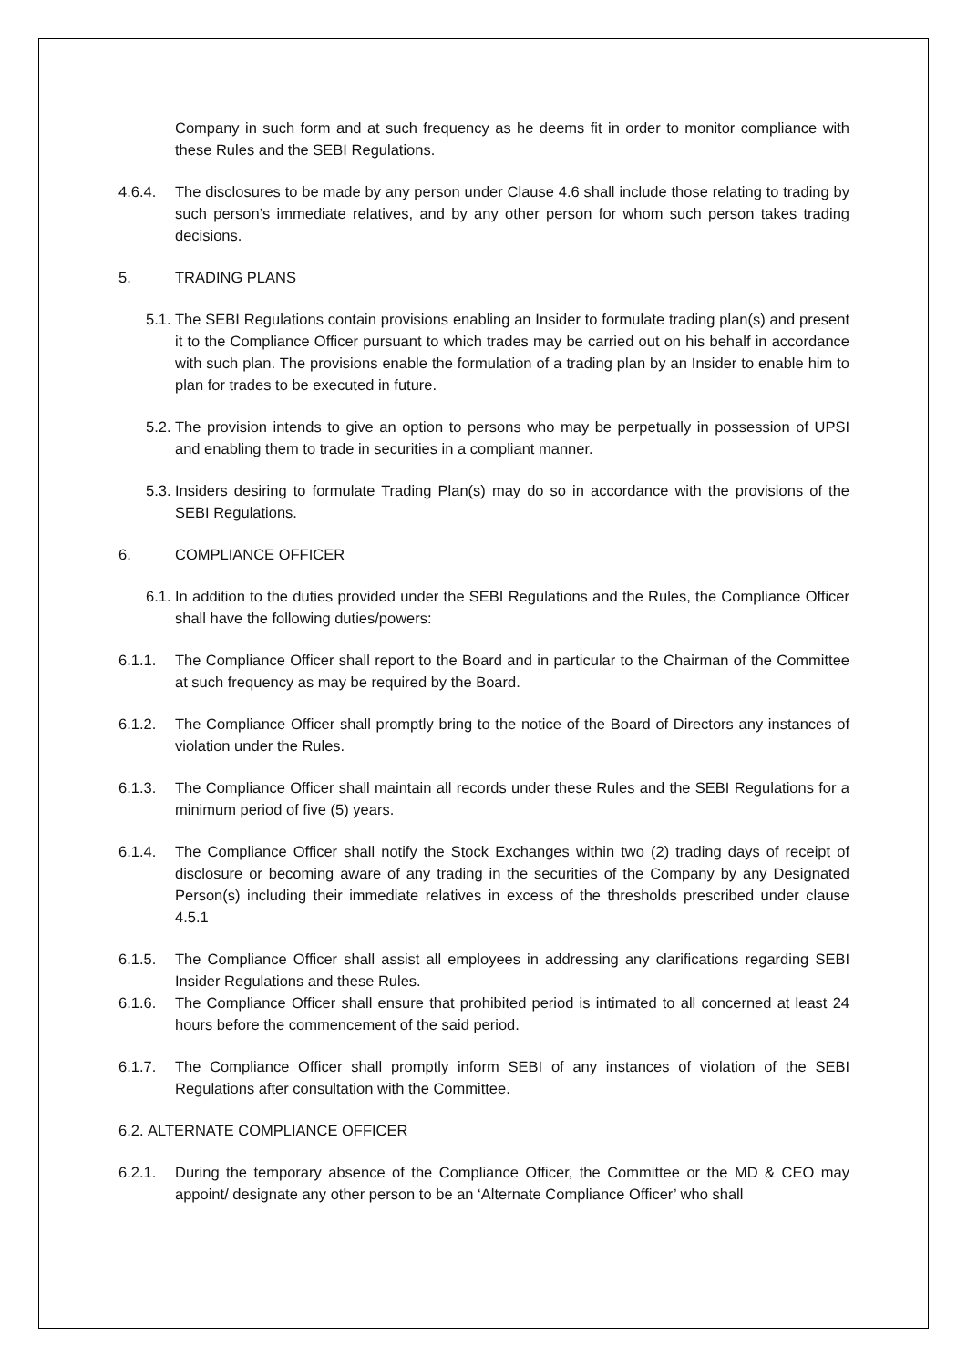Company in such form and at such frequency as he deems fit in order to monitor compliance with these Rules and the SEBI Regulations.
4.6.4. The disclosures to be made by any person under Clause 4.6 shall include those relating to trading by such person’s immediate relatives, and by any other person for whom such person takes trading decisions.
5. TRADING PLANS
5.1. The SEBI Regulations contain provisions enabling an Insider to formulate trading plan(s) and present it to the Compliance Officer pursuant to which trades may be carried out on his behalf in accordance with such plan. The provisions enable the formulation of a trading plan by an Insider to enable him to plan for trades to be executed in future.
5.2. The provision intends to give an option to persons who may be perpetually in possession of UPSI and enabling them to trade in securities in a compliant manner.
5.3. Insiders desiring to formulate Trading Plan(s) may do so in accordance with the provisions of the SEBI Regulations.
6. COMPLIANCE OFFICER
6.1. In addition to the duties provided under the SEBI Regulations and the Rules, the Compliance Officer shall have the following duties/powers:
6.1.1. The Compliance Officer shall report to the Board and in particular to the Chairman of the Committee at such frequency as may be required by the Board.
6.1.2. The Compliance Officer shall promptly bring to the notice of the Board of Directors any instances of violation under the Rules.
6.1.3. The Compliance Officer shall maintain all records under these Rules and the SEBI Regulations for a minimum period of five (5) years.
6.1.4. The Compliance Officer shall notify the Stock Exchanges within two (2) trading days of receipt of disclosure or becoming aware of any trading in the securities of the Company by any Designated Person(s) including their immediate relatives in excess of the thresholds prescribed under clause 4.5.1
6.1.5. The Compliance Officer shall assist all employees in addressing any clarifications regarding SEBI Insider Regulations and these Rules.
6.1.6. The Compliance Officer shall ensure that prohibited period is intimated to all concerned at least 24 hours before the commencement of the said period.
6.1.7. The Compliance Officer shall promptly inform SEBI of any instances of violation of the SEBI Regulations after consultation with the Committee.
6.2. ALTERNATE COMPLIANCE OFFICER
6.2.1. During the temporary absence of the Compliance Officer, the Committee or the MD & CEO may appoint/ designate any other person to be an ‘Alternate Compliance Officer’ who shall